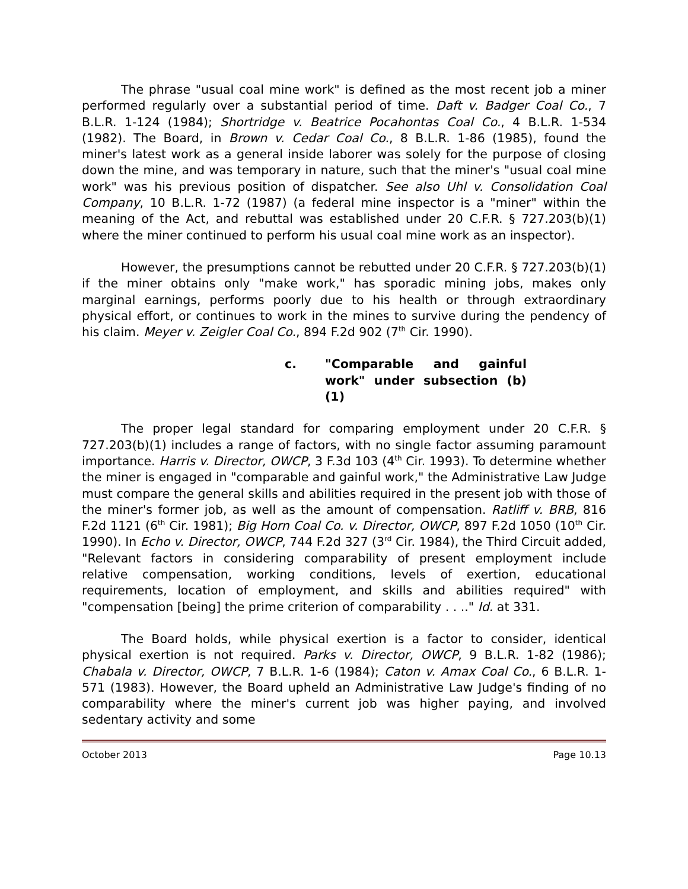The phrase "usual coal mine work" is defined as the most recent job a miner performed regularly over a substantial period of time. Daft v. Badger Coal Co., 7 B.L.R. 1-124 (1984); Shortridge v. Beatrice Pocahontas Coal Co., 4 B.L.R. 1-534 (1982). The Board, in Brown v. Cedar Coal Co., 8 B.L.R. 1-86 (1985), found the miner's latest work as a general inside laborer was solely for the purpose of closing down the mine, and was temporary in nature, such that the miner's "usual coal mine work" was his previous position of dispatcher. See also Uhl v. Consolidation Coal Company, 10 B.L.R. 1-72 (1987) (a federal mine inspector is a "miner" within the meaning of the Act, and rebuttal was established under 20 C.F.R. § 727.203(b)(1) where the miner continued to perform his usual coal mine work as an inspector).
However, the presumptions cannot be rebutted under 20 C.F.R. § 727.203(b)(1) if the miner obtains only "make work," has sporadic mining jobs, makes only marginal earnings, performs poorly due to his health or through extraordinary physical effort, or continues to work in the mines to survive during the pendency of his claim. Meyer v. Zeigler Coal Co., 894 F.2d 902 (7<sup>th</sup> Cir. 1990).
c. "Comparable and gainful work" under subsection (b)(1)
The proper legal standard for comparing employment under 20 C.F.R. § 727.203(b)(1) includes a range of factors, with no single factor assuming paramount importance. Harris v. Director, OWCP, 3 F.3d 103 (4<sup>th</sup> Cir. 1993). To determine whether the miner is engaged in "comparable and gainful work," the Administrative Law Judge must compare the general skills and abilities required in the present job with those of the miner's former job, as well as the amount of compensation. Ratliff v. BRB, 816 F.2d 1121 (6<sup>th</sup> Cir. 1981); Big Horn Coal Co. v. Director, OWCP, 897 F.2d 1050 (10<sup>th</sup> Cir. 1990). In Echo v. Director, OWCP, 744 F.2d 327 (3<sup>rd</sup> Cir. 1984), the Third Circuit added, "Relevant factors in considering comparability of present employment include relative compensation, working conditions, levels of exertion, educational requirements, location of employment, and skills and abilities required" with "compensation [being] the prime criterion of comparability . . .." Id. at 331.
The Board holds, while physical exertion is a factor to consider, identical physical exertion is not required. Parks v. Director, OWCP, 9 B.L.R. 1-82 (1986); Chabala v. Director, OWCP, 7 B.L.R. 1-6 (1984); Caton v. Amax Coal Co., 6 B.L.R. 1-571 (1983). However, the Board upheld an Administrative Law Judge's finding of no comparability where the miner's current job was higher paying, and involved sedentary activity and some
October 2013 Page 10.13